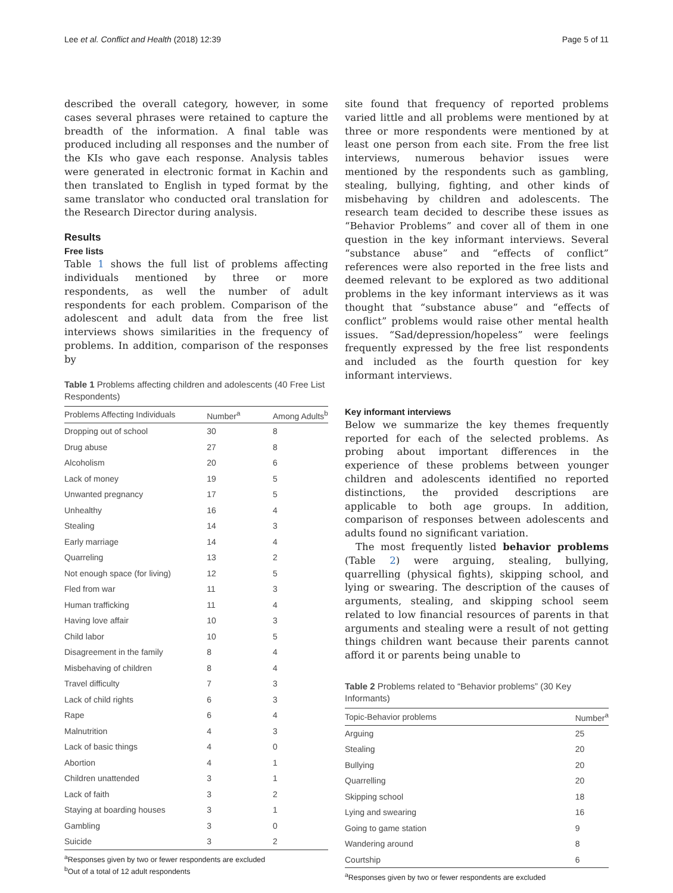Lee et al. Conflict and Health (2018) 12:39 Page 5 of 11
described the overall category, however, in some cases several phrases were retained to capture the breadth of the information. A final table was produced including all responses and the number of the KIs who gave each response. Analysis tables were generated in electronic format in Kachin and then translated to English in typed format by the same translator who conducted oral translation for the Research Director during analysis.
Results
Free lists
Table 1 shows the full list of problems affecting individuals mentioned by three or more respondents, as well the number of adult respondents for each problem. Comparison of the adolescent and adult data from the free list interviews shows similarities in the frequency of problems. In addition, comparison of the responses by
Table 1 Problems affecting children and adolescents (40 Free List Respondents)
| Problems Affecting Individuals | Number<sup>a</sup> | Among Adults<sup>b</sup> |
| --- | --- | --- |
| Dropping out of school | 30 | 8 |
| Drug abuse | 27 | 8 |
| Alcoholism | 20 | 6 |
| Lack of money | 19 | 5 |
| Unwanted pregnancy | 17 | 5 |
| Unhealthy | 16 | 4 |
| Stealing | 14 | 3 |
| Early marriage | 14 | 4 |
| Quarreling | 13 | 2 |
| Not enough space (for living) | 12 | 5 |
| Fled from war | 11 | 3 |
| Human trafficking | 11 | 4 |
| Having love affair | 10 | 3 |
| Child labor | 10 | 5 |
| Disagreement in the family | 8 | 4 |
| Misbehaving of children | 8 | 4 |
| Travel difficulty | 7 | 3 |
| Lack of child rights | 6 | 3 |
| Rape | 6 | 4 |
| Malnutrition | 4 | 3 |
| Lack of basic things | 4 | 0 |
| Abortion | 4 | 1 |
| Children unattended | 3 | 1 |
| Lack of faith | 3 | 2 |
| Staying at boarding houses | 3 | 1 |
| Gambling | 3 | 0 |
| Suicide | 3 | 2 |
<sup>a</sup> Responses given by two or fewer respondents are excluded
<sup>b</sup> Out of a total of 12 adult respondents
site found that frequency of reported problems varied little and all problems were mentioned by at three or more respondents were mentioned by at least one person from each site. From the free list interviews, numerous behavior issues were mentioned by the respondents such as gambling, stealing, bullying, fighting, and other kinds of misbehaving by children and adolescents. The research team decided to describe these issues as “Behavior Problems” and cover all of them in one question in the key informant interviews. Several “substance abuse” and “effects of conflict” references were also reported in the free lists and deemed relevant to be explored as two additional problems in the key informant interviews as it was thought that “substance abuse” and “effects of conflict” problems would raise other mental health issues. “Sad/depression/hopeless” were feelings frequently expressed by the free list respondents and included as the fourth question for key informant interviews.
Key informant interviews
Below we summarize the key themes frequently reported for each of the selected problems. As probing about important differences in the experience of these problems between younger children and adolescents identified no reported distinctions, the provided descriptions are applicable to both age groups. In addition, comparison of responses between adolescents and adults found no significant variation.
The most frequently listed behavior problems (Table 2) were arguing, stealing, bullying, quarrelling (physical fights), skipping school, and lying or swearing. The description of the causes of arguments, stealing, and skipping school seem related to low financial resources of parents in that arguments and stealing were a result of not getting things children want because their parents cannot afford it or parents being unable to
Table 2 Problems related to “Behavior problems” (30 Key Informants)
| Topic-Behavior problems | Number<sup>a</sup> |
| --- | --- |
| Arguing | 25 |
| Stealing | 20 |
| Bullying | 20 |
| Quarrelling | 20 |
| Skipping school | 18 |
| Lying and swearing | 16 |
| Going to game station | 9 |
| Wandering around | 8 |
| Courtship | 6 |
<sup>a</sup> Responses given by two or fewer respondents are excluded